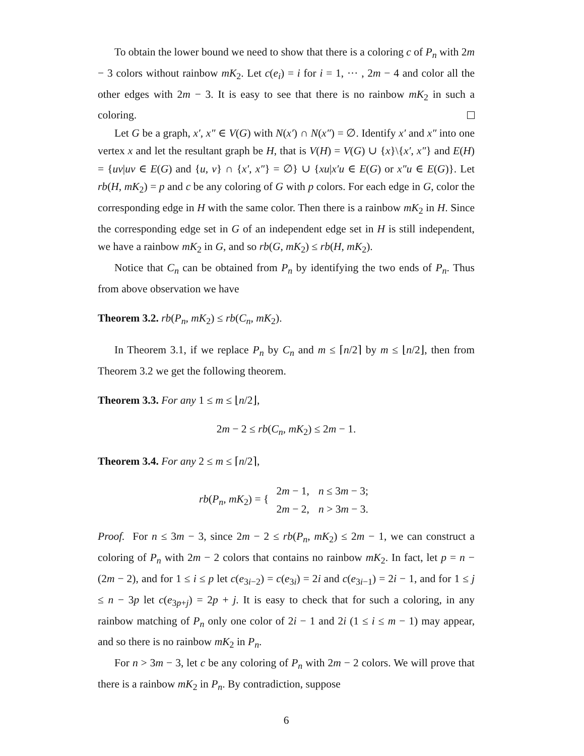To obtain the lower bound we need to show that there is a coloring c of P<sub>n</sub> with 2m − 3 colors without rainbow mK<sub>2</sub>. Let c(e<sub>i</sub>) = i for i = 1, ··· , 2m − 4 and color all the other edges with 2m − 3. It is easy to see that there is no rainbow mK<sub>2</sub> in such a coloring.
Let G be a graph, x′, x″ ∈ V(G) with N(x′) ∩ N(x″) = ∅. Identify x′ and x″ into one vertex x and let the resultant graph be H, that is V(H) = V(G) ∪ {x}\{x′, x″} and E(H) = {uv|uv ∈ E(G) and {u, v} ∩ {x′, x″} = ∅} ∪ {xu|x′u ∈ E(G) or x″u ∈ E(G)}. Let rb(H, mK<sub>2</sub>) = p and c be any coloring of G with p colors. For each edge in G, color the corresponding edge in H with the same color. Then there is a rainbow mK<sub>2</sub> in H. Since the corresponding edge set in G of an independent edge set in H is still independent, we have a rainbow mK<sub>2</sub> in G, and so rb(G, mK<sub>2</sub>) ≤ rb(H, mK<sub>2</sub>).
Notice that C<sub>n</sub> can be obtained from P<sub>n</sub> by identifying the two ends of P<sub>n</sub>. Thus from above observation we have
Theorem 3.2. rb(P<sub>n</sub>, mK<sub>2</sub>) ≤ rb(C<sub>n</sub>, mK<sub>2</sub>).
In Theorem 3.1, if we replace P<sub>n</sub> by C<sub>n</sub> and m ≤ ⌈n/2⌉ by m ≤ ⌊n/2⌋, then from Theorem 3.2 we get the following theorem.
Theorem 3.3. For any 1 ≤ m ≤ ⌊n/2⌋,
2m − 2 ≤ rb(C<sub>n</sub>, mK<sub>2</sub>) ≤ 2m − 1.
Theorem 3.4. For any 2 ≤ m ≤ ⌈n/2⌉,
rb(P<sub>n</sub>, mK<sub>2</sub>) = {
| 2 m − 1, | n ≤ 3 m − 3; |
| 2 m − 2, | n > 3 m − 3. |
Proof. For n ≤ 3m − 3, since 2m − 2 ≤ rb(P<sub>n</sub>, mK<sub>2</sub>) ≤ 2m − 1, we can construct a coloring of P<sub>n</sub> with 2m − 2 colors that contains no rainbow mK<sub>2</sub>. In fact, let p = n − (2m − 2), and for 1 ≤ i ≤ p let c(e<sub>3i−2</sub>) = c(e<sub>3i</sub>) = 2i and c(e<sub>3i−1</sub>) = 2i − 1, and for 1 ≤ j ≤ n − 3p let c(e<sub>3p+j</sub>) = 2p + j. It is easy to check that for such a coloring, in any rainbow matching of P<sub>n</sub> only one color of 2i − 1 and 2i (1 ≤ i ≤ m − 1) may appear, and so there is no rainbow mK<sub>2</sub> in P<sub>n</sub>.
For n > 3m − 3, let c be any coloring of P<sub>n</sub> with 2m − 2 colors. We will prove that there is a rainbow mK<sub>2</sub> in P<sub>n</sub>. By contradiction, suppose
6